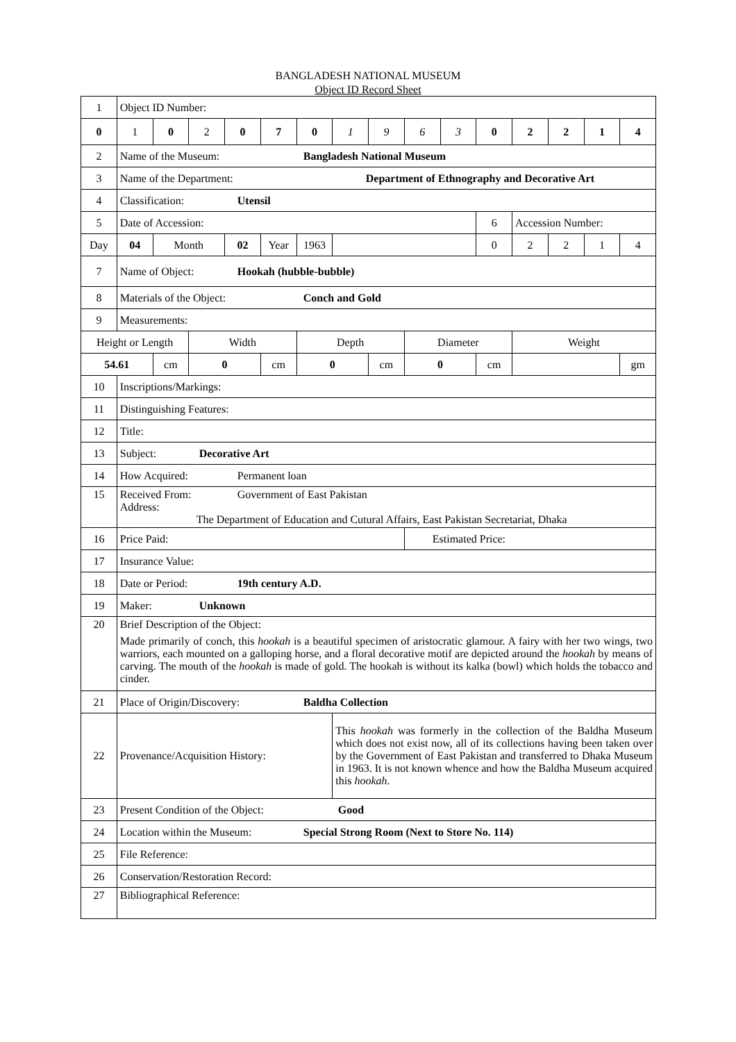BANGLADESH NATIONAL MUSEUM
Object ID Record Sheet
| 1 | Object ID Number: | | | | | | | | | | | | | | |
| 0 | 1 | 0 | 2 | 0 | 7 | 0 | 1 | 9 | 6 | 3 | 0 | 2 | 2 | 1 | 4 |
| 2 | Name of the Museum: Bangladesh National Museum | | | | | | | | | | | | | | |
| 3 | Name of the Department: Department of Ethnography and Decorative Art | | | | | | | | | | | | | | |
| 4 | Classification: Utensil | | | | | | | | | | | | | | |
| 5 | Date of Accession: | | | | | | | | | | 6 | Accession Number: | | | |
| Day | 04 | Month | | 02 | Year | 1963 | | | | | 0 | 2 | 2 | 1 | 4 |
| 7 | Name of Object: Hookah (hubble-bubble) | | | | | | | | | | | | | | |
| 8 | Materials of the Object: Conch and Gold | | | | | | | | | | | | | | |
| 9 | Measurements: | | | | | | | | | | | | | | |
| Height or Length | | | Width | | | Depth | | | Diameter | | | Weight | | | |
| 54.61 | | cm | 0 | | cm | 0 | | cm | 0 | | cm | | | | gm |
| 10 | Inscriptions/Markings: | | | | | | | | | | | | | | |
| 11 | Distinguishing Features: | | | | | | | | | | | | | | |
| 12 | Title: | | | | | | | | | | | | | | |
| 13 | Subject: Decorative Art | | | | | | | | | | | | | | |
| 14 | How Acquired: Permanent loan | | | | | | | | | | | | | | |
| 15 | Received From: Government of East Pakistan Address: The Department of Education and Cutural Affairs, East Pakistan Secretariat, Dhaka | | | | | | | | | | | | | | |
| 16 | Price Paid: | | | | | | | | Estimated Price: | | | | | | |
| 17 | Insurance Value: | | | | | | | | | | | | | | |
| 18 | Date or Period: 19th century A.D. | | | | | | | | | | | | | | |
| 19 | Maker: Unknown | | | | | | | | | | | | | | |
| 20 | Brief Description of the Object: Made primarily of conch, this hookah is a beautiful specimen of aristocratic glamour. A fairy with her two wings, two warriors, each mounted on a galloping horse, and a floral decorative motif are depicted around the hookah by means of carving. The mouth of the hookah is made of gold. The hookah is without its kalka (bowl) which holds the tobacco and cinder. | | | | | | | | | | | | | | |
| 21 | Place of Origin/Discovery: Baldha Collection | | | | | | | | | | | | | | |
| 22 | Provenance/Acquisition History: | | | | | | This hookah was formerly in the collection of the Baldha Museum which does not exist now, all of its collections having been taken over by the Government of East Pakistan and transferred to Dhaka Museum in 1963. It is not known whence and how the Baldha Museum acquired this hookah . | | | | | | | | |
| 23 | Present Condition of the Object: Good | | | | | | | | | | | | | | |
| 24 | Location within the Museum: Special Strong Room (Next to Store No. 114) | | | | | | | | | | | | | | |
| 25 | File Reference: | | | | | | | | | | | | | | |
| 26 | Conservation/Restoration Record: | | | | | | | | | | | | | | |
| 27 | Bibliographical Reference: | | | | | | | | | | | | | | |